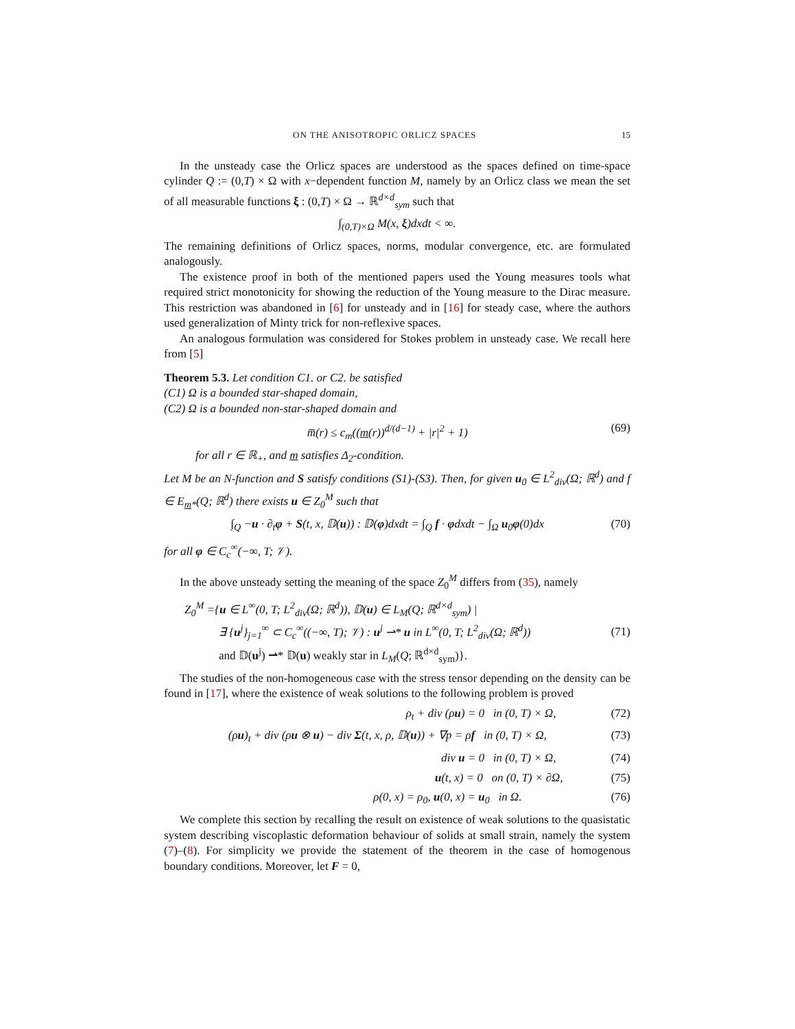ON THE ANISOTROPIC ORLICZ SPACES 15
In the unsteady case the Orlicz spaces are understood as the spaces defined on time-space cylinder Q := (0,T) × Ω with x−dependent function M, namely by an Orlicz class we mean the set of all measurable functions ξ : (0,T) × Ω → ℝ<sup>d×d</sup><sub>sym</sub> such that
∫<sub>(0,T)×Ω</sub> M(x, ξ)dxdt < ∞.
The remaining definitions of Orlicz spaces, norms, modular convergence, etc. are formulated analogously.
The existence proof in both of the mentioned papers used the Young measures tools what required strict monotonicity for showing the reduction of the Young measure to the Dirac measure. This restriction was abandoned in [6] for unsteady and in [16] for steady case, where the authors used generalization of Minty trick for non-reflexive spaces.
An analogous formulation was considered for Stokes problem in unsteady case. We recall here from [5]
Theorem 5.3. Let condition C1. or C2. be satisfied
(C1) Ω is a bounded star-shaped domain,
(C2) Ω is a bounded non-star-shaped domain and
m̅(r) ≤ c<sub>m</sub>((m(r))<sup>d/(d−1)</sup> + |r|<sup>2</sup> + 1) (69)
for all r ∈ ℝ<sub>+</sub>, and m satisfies Δ<sub>2</sub>-condition.
Let M be an N-function and S satisfy conditions (S1)-(S3). Then, for given u<sub>0</sub> ∈ L<sup>2</sup><sub>div</sub>(Ω; ℝ<sup>d</sup>) and f ∈ E<sub>m*</sub>(Q; ℝ<sup>d</sup>) there exists u ∈ Z<sub>0</sub><sup>M</sup> such that
∫<sub>Q</sub> −u · ∂<sub>t</sub>φ + S(t, x, 𝔻(u)) : 𝔻(φ)dxdt = ∫<sub>Q</sub> f · φdxdt − ∫<sub>Ω</sub> u<sub>0</sub>φ(0)dx (70)
for all φ ∈ C<sub>c</sub><sup>∞</sup>(−∞, T; 𝒱).
In the above unsteady setting the meaning of the space Z<sub>0</sub><sup>M</sup> differs from (35), namely
Z<sub>0</sub><sup>M</sup> ={u ∈ L<sup>∞</sup>(0, T; L<sup>2</sup><sub>div</sub>(Ω; ℝ<sup>d</sup>)), 𝔻(u) ∈ L<sub>M</sub>(Q; ℝ<sup>d×d</sup><sub>sym</sub>) |
∃ {u<sup>j</sup>}<sub>j=1</sub><sup>∞</sup> ⊂ C<sub>c</sub><sup>∞</sup>((−∞, T); 𝒱) : u<sup>j</sup> ⇀* u in L<sup>∞</sup>(0, T; L<sup>2</sup><sub>div</sub>(Ω; ℝ<sup>d</sup>))
and 𝔻(u<sup>j</sup>) ⇀* 𝔻(u) weakly star in L<sub>M</sub>(Q; ℝ<sup>d×d</sup><sub>sym</sub>)}. (71)
The studies of the non-homogeneous case with the stress tensor depending on the density can be found in [17], where the existence of weak solutions to the following problem is proved
ρ<sub>t</sub> + div (ρu) = 0 in (0, T) × Ω, (72)
(ρu)<sub>t</sub> + div (ρu ⊗ u) − div Σ(t, x, ρ, 𝔻(u)) + ∇p = ρf in (0, T) × Ω, (73)
div u = 0 in (0, T) × Ω, (74)
u(t, x) = 0 on (0, T) × ∂Ω, (75)
ρ(0, x) = ρ<sub>0</sub>, u(0, x) = u<sub>0</sub> in Ω. (76)
We complete this section by recalling the result on existence of weak solutions to the quasistatic system describing viscoplastic deformation behaviour of solids at small strain, namely the system (7)–(8). For simplicity we provide the statement of the theorem in the case of homogenous boundary conditions. Moreover, let F = 0,